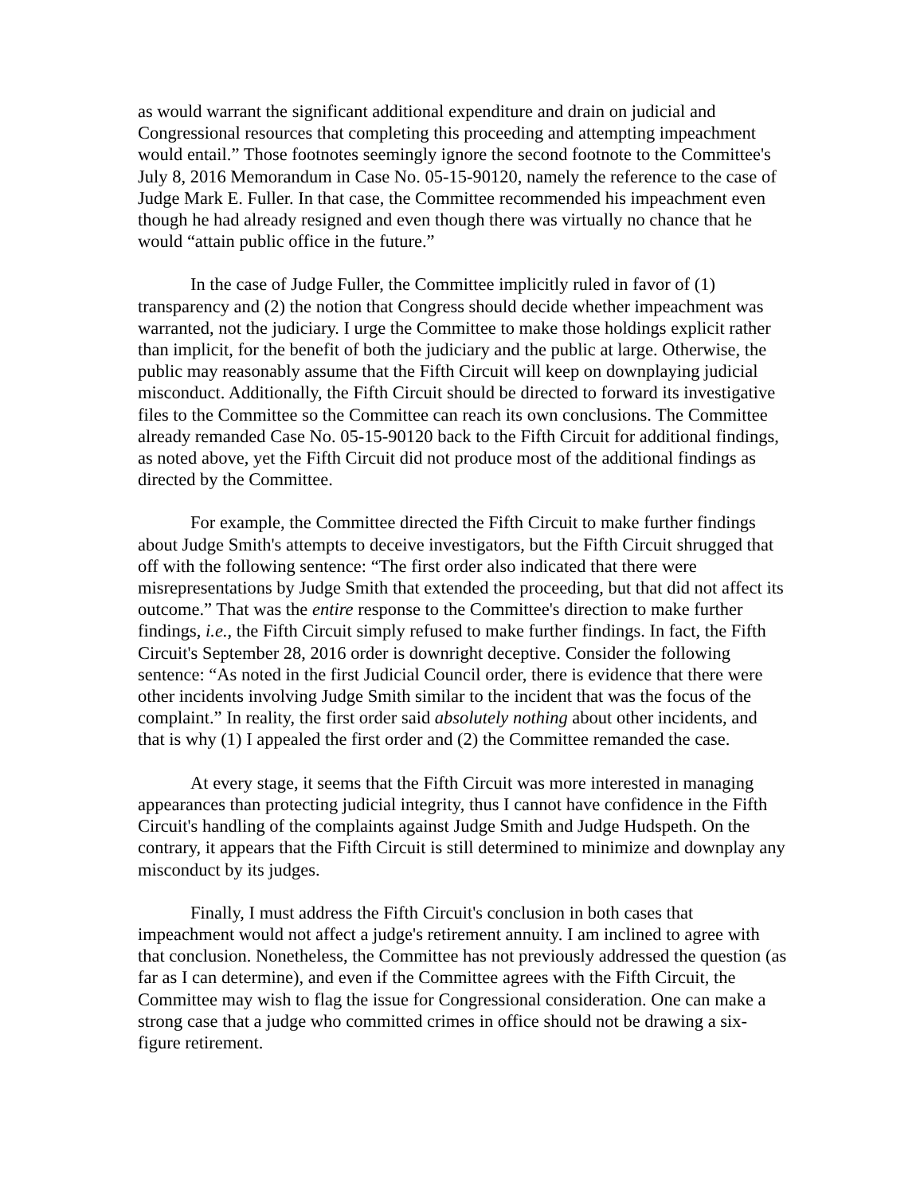as would warrant the significant additional expenditure and drain on judicial and Congressional resources that completing this proceeding and attempting impeachment would entail.” Those footnotes seemingly ignore the second footnote to the Committee's July 8, 2016 Memorandum in Case No. 05-15-90120, namely the reference to the case of Judge Mark E. Fuller. In that case, the Committee recommended his impeachment even though he had already resigned and even though there was virtually no chance that he would “attain public office in the future.”
In the case of Judge Fuller, the Committee implicitly ruled in favor of (1) transparency and (2) the notion that Congress should decide whether impeachment was warranted, not the judiciary. I urge the Committee to make those holdings explicit rather than implicit, for the benefit of both the judiciary and the public at large. Otherwise, the public may reasonably assume that the Fifth Circuit will keep on downplaying judicial misconduct. Additionally, the Fifth Circuit should be directed to forward its investigative files to the Committee so the Committee can reach its own conclusions. The Committee already remanded Case No. 05-15-90120 back to the Fifth Circuit for additional findings, as noted above, yet the Fifth Circuit did not produce most of the additional findings as directed by the Committee.
For example, the Committee directed the Fifth Circuit to make further findings about Judge Smith's attempts to deceive investigators, but the Fifth Circuit shrugged that off with the following sentence: “The first order also indicated that there were misrepresentations by Judge Smith that extended the proceeding, but that did not affect its outcome.” That was the entire response to the Committee's direction to make further findings, i.e., the Fifth Circuit simply refused to make further findings. In fact, the Fifth Circuit's September 28, 2016 order is downright deceptive. Consider the following sentence: “As noted in the first Judicial Council order, there is evidence that there were other incidents involving Judge Smith similar to the incident that was the focus of the complaint.” In reality, the first order said absolutely nothing about other incidents, and that is why (1) I appealed the first order and (2) the Committee remanded the case.
At every stage, it seems that the Fifth Circuit was more interested in managing appearances than protecting judicial integrity, thus I cannot have confidence in the Fifth Circuit's handling of the complaints against Judge Smith and Judge Hudspeth. On the contrary, it appears that the Fifth Circuit is still determined to minimize and downplay any misconduct by its judges.
Finally, I must address the Fifth Circuit's conclusion in both cases that impeachment would not affect a judge's retirement annuity. I am inclined to agree with that conclusion. Nonetheless, the Committee has not previously addressed the question (as far as I can determine), and even if the Committee agrees with the Fifth Circuit, the Committee may wish to flag the issue for Congressional consideration. One can make a strong case that a judge who committed crimes in office should not be drawing a six-figure retirement.